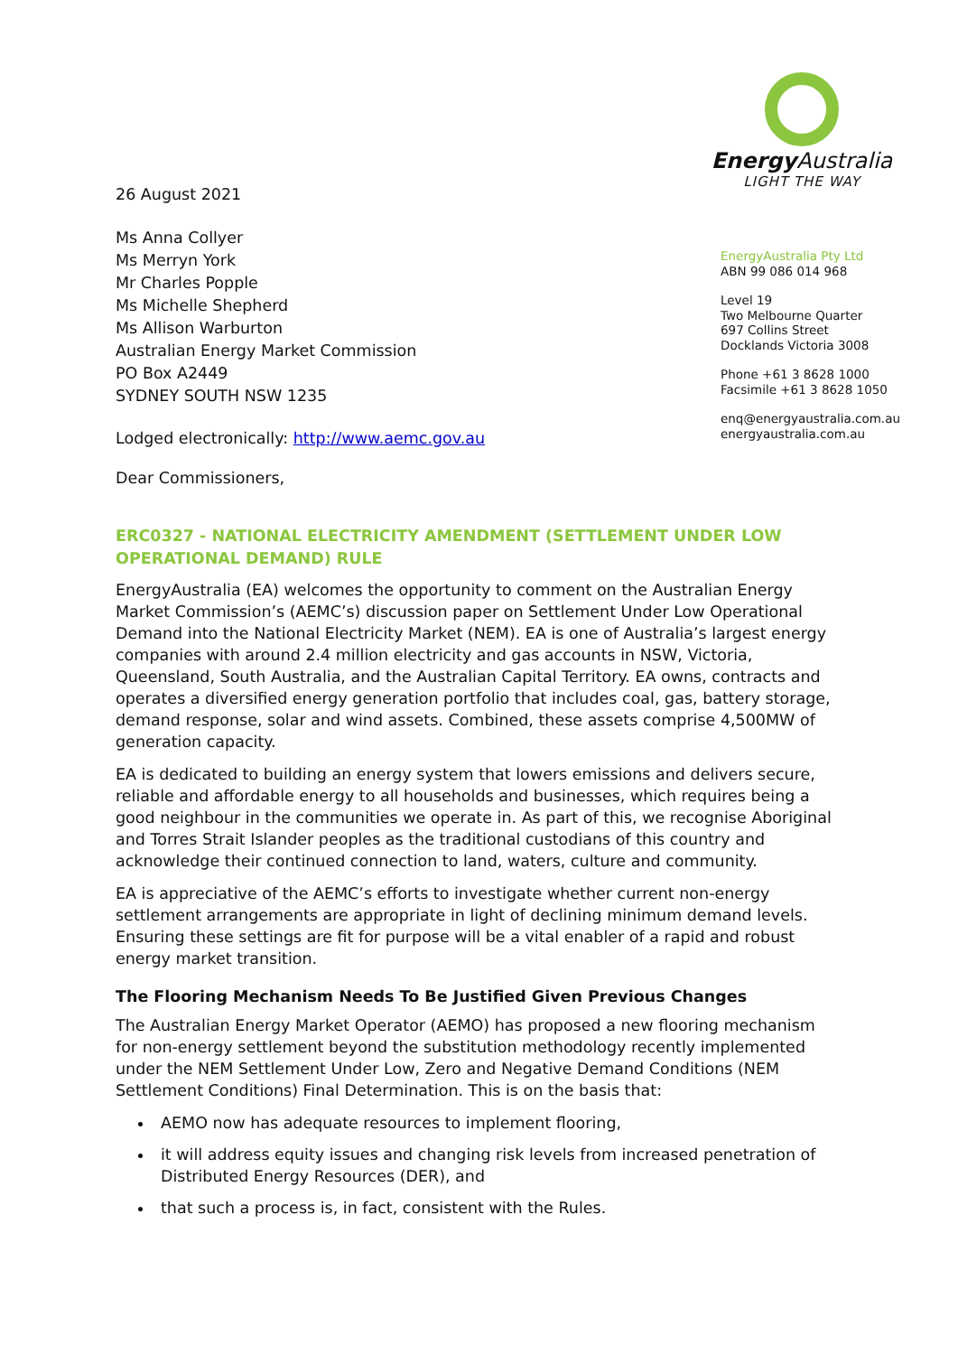26 August 2021
Ms Anna Collyer
Ms Merryn York
Mr Charles Popple
Ms Michelle Shepherd
Ms Allison Warburton
Australian Energy Market Commission
PO Box A2449
SYDNEY SOUTH NSW 1235
Lodged electronically: http://www.aemc.gov.au
Dear Commissioners,
Energy Australia
LIGHT THE WAY
EnergyAustralia Pty Ltd
ABN 99 086 014 968
Level 19
Two Melbourne Quarter
697 Collins Street
Docklands Victoria 3008
Phone +61 3 8628 1000
Facsimile +61 3 8628 1050
enq@energyaustralia.com.au
energyaustralia.com.au
ERC0327 - NATIONAL ELECTRICITY AMENDMENT (SETTLEMENT UNDER LOW OPERATIONAL DEMAND) RULE
EnergyAustralia (EA) welcomes the opportunity to comment on the Australian Energy Market Commission’s (AEMC’s) discussion paper on Settlement Under Low Operational Demand into the National Electricity Market (NEM). EA is one of Australia’s largest energy companies with around 2.4 million electricity and gas accounts in NSW, Victoria, Queensland, South Australia, and the Australian Capital Territory. EA owns, contracts and operates a diversified energy generation portfolio that includes coal, gas, battery storage, demand response, solar and wind assets. Combined, these assets comprise 4,500MW of generation capacity.
EA is dedicated to building an energy system that lowers emissions and delivers secure, reliable and affordable energy to all households and businesses, which requires being a good neighbour in the communities we operate in. As part of this, we recognise Aboriginal and Torres Strait Islander peoples as the traditional custodians of this country and acknowledge their continued connection to land, waters, culture and community.
EA is appreciative of the AEMC’s efforts to investigate whether current non-energy settlement arrangements are appropriate in light of declining minimum demand levels. Ensuring these settings are fit for purpose will be a vital enabler of a rapid and robust energy market transition.
The Flooring Mechanism Needs To Be Justified Given Previous Changes
The Australian Energy Market Operator (AEMO) has proposed a new flooring mechanism for non-energy settlement beyond the substitution methodology recently implemented under the NEM Settlement Under Low, Zero and Negative Demand Conditions (NEM Settlement Conditions) Final Determination. This is on the basis that:
AEMO now has adequate resources to implement flooring,
it will address equity issues and changing risk levels from increased penetration of Distributed Energy Resources (DER), and
that such a process is, in fact, consistent with the Rules.